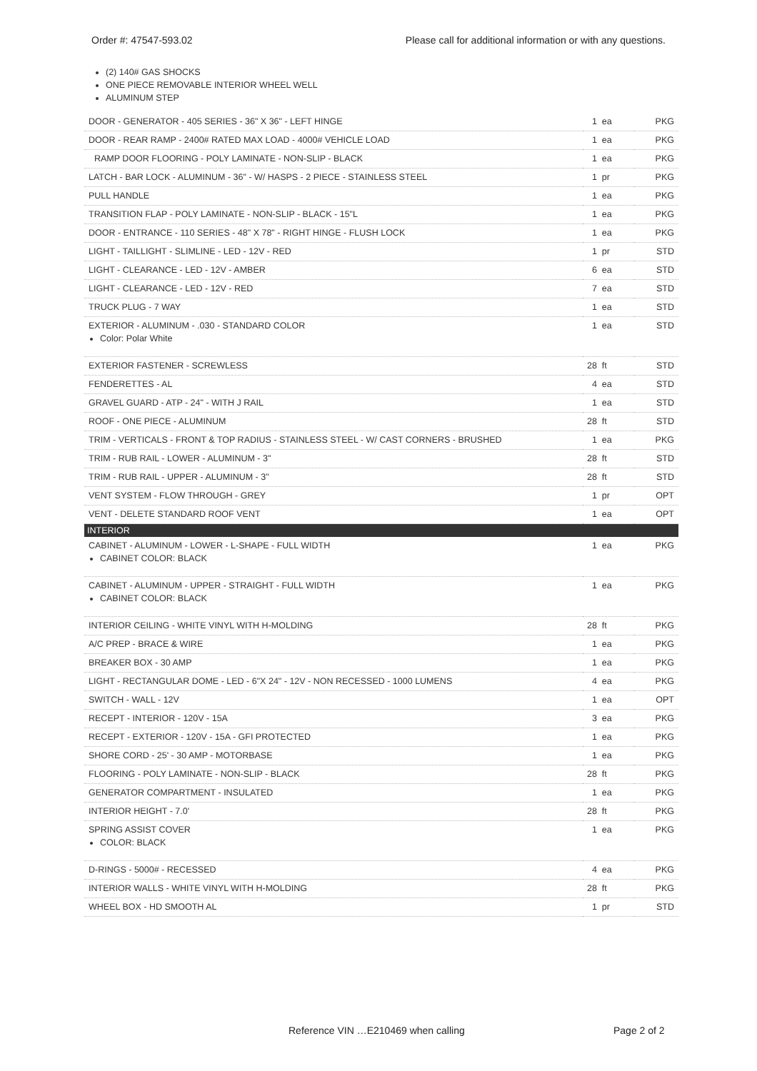Order #: 47547-593.02 Please call for additional information or with any questions.
(2) 140# GAS SHOCKS
ONE PIECE REMOVABLE INTERIOR WHEEL WELL
ALUMINUM STEP
| DOOR - GENERATOR - 405 SERIES - 36" X 36" - LEFT HINGE | 1 ea | PKG |
| DOOR - REAR RAMP - 2400# RATED MAX LOAD - 4000# VEHICLE LOAD | 1 ea | PKG |
| RAMP DOOR FLOORING - POLY LAMINATE - NON-SLIP - BLACK | 1 ea | PKG |
| LATCH - BAR LOCK - ALUMINUM - 36" - W/ HASPS - 2 PIECE - STAINLESS STEEL | 1 pr | PKG |
| PULL HANDLE | 1 ea | PKG |
| TRANSITION FLAP - POLY LAMINATE - NON-SLIP - BLACK - 15"L | 1 ea | PKG |
| DOOR - ENTRANCE - 110 SERIES - 48" X 78" - RIGHT HINGE - FLUSH LOCK | 1 ea | PKG |
| LIGHT - TAILLIGHT - SLIMLINE - LED - 12V - RED | 1 pr | STD |
| LIGHT - CLEARANCE - LED - 12V - AMBER | 6 ea | STD |
| LIGHT - CLEARANCE - LED - 12V - RED | 7 ea | STD |
| TRUCK PLUG - 7 WAY | 1 ea | STD |
| EXTERIOR - ALUMINUM - .030 - STANDARD COLOR Color: Polar White | 1 ea | STD |
| EXTERIOR FASTENER - SCREWLESS | 28 ft | STD |
| FENDERETTES - AL | 4 ea | STD |
| GRAVEL GUARD - ATP - 24" - WITH J RAIL | 1 ea | STD |
| ROOF - ONE PIECE - ALUMINUM | 28 ft | STD |
| TRIM - VERTICALS - FRONT & TOP RADIUS - STAINLESS STEEL - W/ CAST CORNERS - BRUSHED | 1 ea | PKG |
| TRIM - RUB RAIL - LOWER - ALUMINUM - 3" | 28 ft | STD |
| TRIM - RUB RAIL - UPPER - ALUMINUM - 3" | 28 ft | STD |
| VENT SYSTEM - FLOW THROUGH - GREY | 1 pr | OPT |
| VENT - DELETE STANDARD ROOF VENT | 1 ea | OPT |
| INTERIOR | | |
| CABINET - ALUMINUM - LOWER - L-SHAPE - FULL WIDTH CABINET COLOR: BLACK | 1 ea | PKG |
| CABINET - ALUMINUM - UPPER - STRAIGHT - FULL WIDTH CABINET COLOR: BLACK | 1 ea | PKG |
| INTERIOR CEILING - WHITE VINYL WITH H-MOLDING | 28 ft | PKG |
| A/C PREP - BRACE & WIRE | 1 ea | PKG |
| BREAKER BOX - 30 AMP | 1 ea | PKG |
| LIGHT - RECTANGULAR DOME - LED - 6"X 24" - 12V - NON RECESSED - 1000 LUMENS | 4 ea | PKG |
| SWITCH - WALL - 12V | 1 ea | OPT |
| RECEPT - INTERIOR - 120V - 15A | 3 ea | PKG |
| RECEPT - EXTERIOR - 120V - 15A - GFI PROTECTED | 1 ea | PKG |
| SHORE CORD - 25' - 30 AMP - MOTORBASE | 1 ea | PKG |
| FLOORING - POLY LAMINATE - NON-SLIP - BLACK | 28 ft | PKG |
| GENERATOR COMPARTMENT - INSULATED | 1 ea | PKG |
| INTERIOR HEIGHT - 7.0' | 28 ft | PKG |
| SPRING ASSIST COVER COLOR: BLACK | 1 ea | PKG |
| D-RINGS - 5000# - RECESSED | 4 ea | PKG |
| INTERIOR WALLS - WHITE VINYL WITH H-MOLDING | 28 ft | PKG |
| WHEEL BOX - HD SMOOTH AL | 1 pr | STD |
Reference VIN …E210469 when calling Page 2 of 2